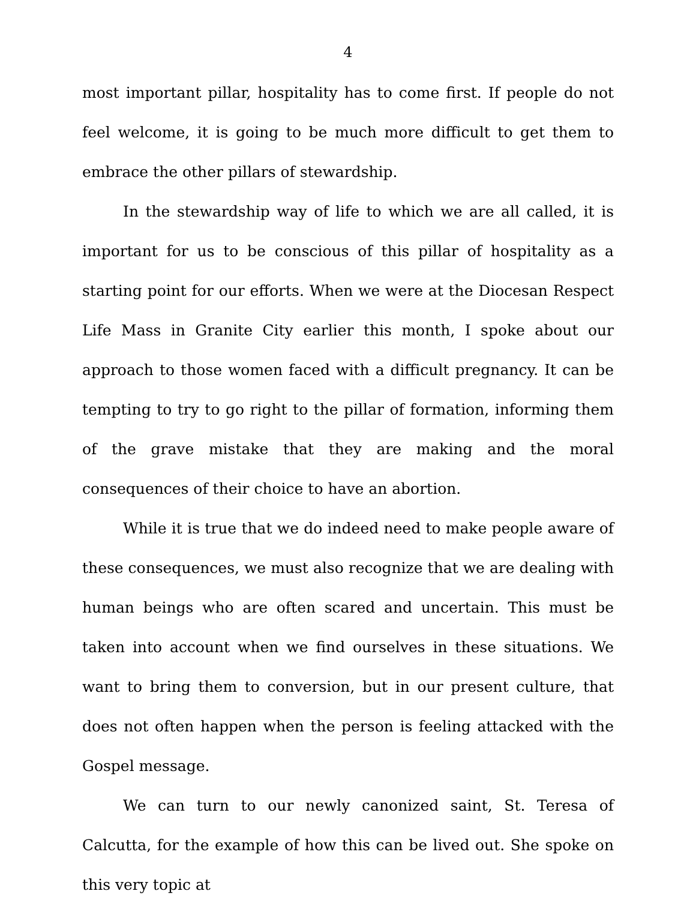4
most important pillar, hospitality has to come first. If people do not feel welcome, it is going to be much more difficult to get them to embrace the other pillars of stewardship.
In the stewardship way of life to which we are all called, it is important for us to be conscious of this pillar of hospitality as a starting point for our efforts. When we were at the Diocesan Respect Life Mass in Granite City earlier this month, I spoke about our approach to those women faced with a difficult pregnancy. It can be tempting to try to go right to the pillar of formation, informing them of the grave mistake that they are making and the moral consequences of their choice to have an abortion.
While it is true that we do indeed need to make people aware of these consequences, we must also recognize that we are dealing with human beings who are often scared and uncertain. This must be taken into account when we find ourselves in these situations. We want to bring them to conversion, but in our present culture, that does not often happen when the person is feeling attacked with the Gospel message.
We can turn to our newly canonized saint, St. Teresa of Calcutta, for the example of how this can be lived out. She spoke on this very topic at